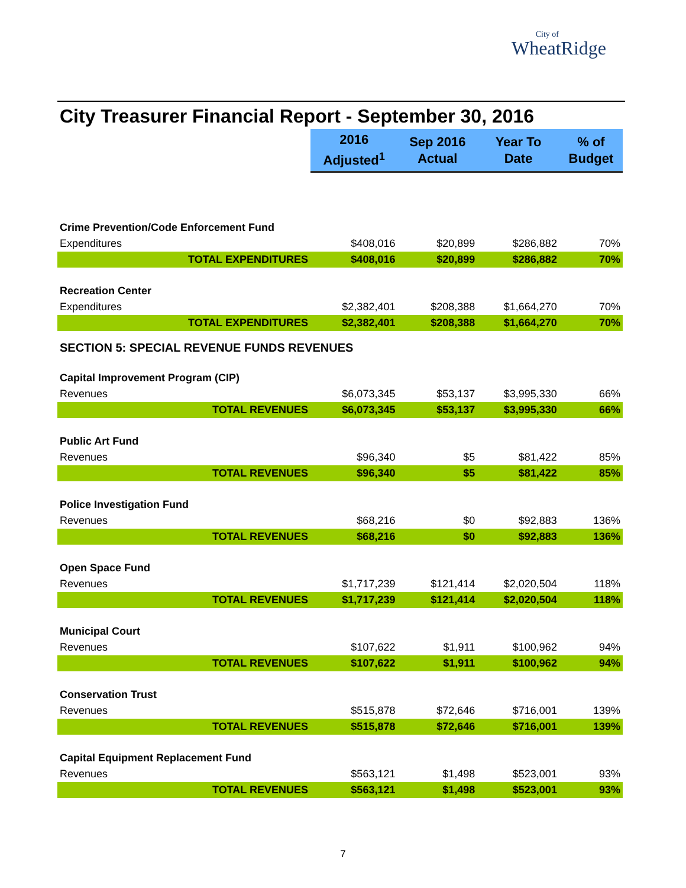City of
WheatRidge
City Treasurer Financial Report - September 30, 2016
| | 2016 Adjusted<sup>1</sup> | Sep 2016 Actual | Year To Date | % of Budget |
| Crime Prevention/Code Enforcement Fund | | | | |
| Expenditures | $408,016 | $20,899 | $286,882 | 70% |
| TOTAL EXPENDITURES | $408,016 | $20,899 | $286,882 | 70% |
| Recreation Center | | | | |
| Expenditures | $2,382,401 | $208,388 | $1,664,270 | 70% |
| TOTAL EXPENDITURES | $2,382,401 | $208,388 | $1,664,270 | 70% |
| SECTION 5: SPECIAL REVENUE FUNDS REVENUES | | | | |
| Capital Improvement Program (CIP) | | | | |
| Revenues | $6,073,345 | $53,137 | $3,995,330 | 66% |
| TOTAL REVENUES | $6,073,345 | $53,137 | $3,995,330 | 66% |
| Public Art Fund | | | | |
| Revenues | $96,340 | $5 | $81,422 | 85% |
| TOTAL REVENUES | $96,340 | $5 | $81,422 | 85% |
| Police Investigation Fund | | | | |
| Revenues | $68,216 | $0 | $92,883 | 136% |
| TOTAL REVENUES | $68,216 | $0 | $92,883 | 136% |
| Open Space Fund | | | | |
| Revenues | $1,717,239 | $121,414 | $2,020,504 | 118% |
| TOTAL REVENUES | $1,717,239 | $121,414 | $2,020,504 | 118% |
| Municipal Court | | | | |
| Revenues | $107,622 | $1,911 | $100,962 | 94% |
| TOTAL REVENUES | $107,622 | $1,911 | $100,962 | 94% |
| Conservation Trust | | | | |
| Revenues | $515,878 | $72,646 | $716,001 | 139% |
| TOTAL REVENUES | $515,878 | $72,646 | $716,001 | 139% |
| Capital Equipment Replacement Fund | | | | |
| Revenues | $563,121 | $1,498 | $523,001 | 93% |
| TOTAL REVENUES | $563,121 | $1,498 | $523,001 | 93% |
7